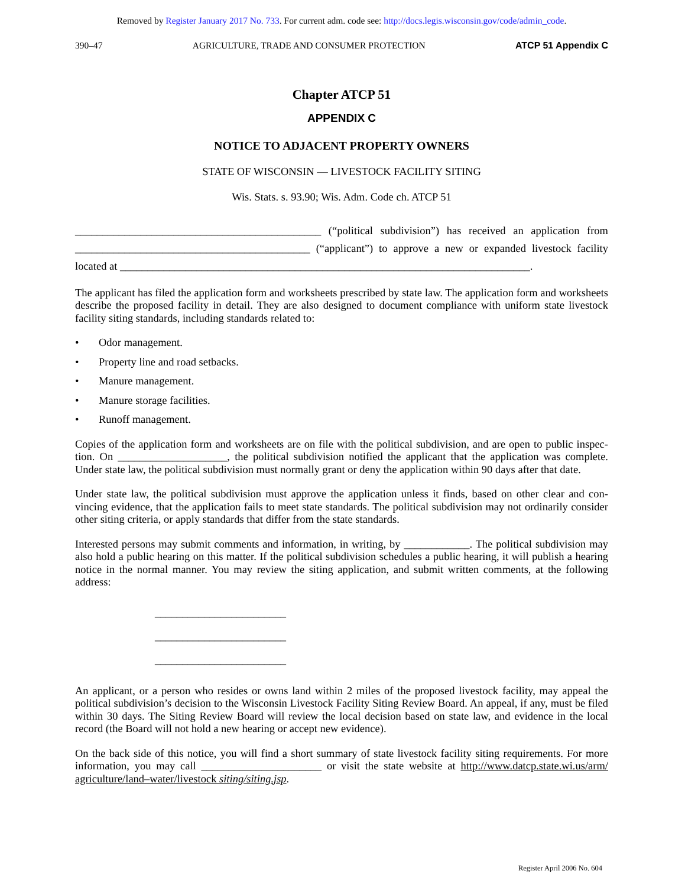Removed by Register January 2017 No. 733. For current adm. code see: http://docs.legis.wisconsin.gov/code/admin_code.
390–47 AGRICULTURE, TRADE AND CONSUMER PROTECTION ATCP 51 Appendix C
Chapter ATCP 51
APPENDIX C
NOTICE TO ADJACENT PROPERTY OWNERS
STATE OF WISCONSIN –– LIVESTOCK FACILITY SITING
Wis. Stats. s. 93.90; Wis. Adm. Code ch. ATCP 51
_____________________________________________ (“political subdivision”) has received an application from ___________________________________________ (“applicant”) to approve a new or expanded livestock facility located at ___________________________________________________________________________.
The applicant has filed the application form and worksheets prescribed by state law. The application form and work­sheets describe the proposed facility in detail. They are also designed to document compliance with uniform state livestock facility siting standards, including standards related to:
• Odor management.
• Property line and road setbacks.
• Manure management.
• Manure storage facilities.
• Runoff management.
Copies of the application form and worksheets are on file with the political subdivision, and are open to public inspec­tion. On ____________________, the political subdivision notified the applicant that the application was complete. Under state law, the political subdivision must normally grant or deny the application within 90 days after that date.
Under state law, the political subdivision must approve the application unless it finds, based on other clear and con­vincing evidence, that the application fails to meet state standards. The political subdivision may not ordinarily con­sider other siting criteria, or apply standards that differ from the state standards.
Interested persons may submit comments and information, in writing, by ____________. The political subdivision may also hold a public hearing on this matter. If the political subdivision schedules a public hearing, it will publish a hearing notice in the normal manner. You may review the siting application, and submit written comments, at the following address:
________________________
________________________
________________________
An applicant, or a person who resides or owns land within 2 miles of the proposed livestock facility, may appeal the political subdivision’s decision to the Wisconsin Livestock Facility Siting Review Board. An appeal, if any, must be filed within 30 days. The Siting Review Board will review the local decision based on state law, and evidence in the local record (the Board will not hold a new hearing or accept new evidence).
On the back side of this notice, you will find a short summary of state livestock facility siting requirements. For more information, you may call ______________________ or visit the state website at http://www.datcp.state.wi.us/arm/ agriculture/land–water/livestock siting/siting.jsp.
Register April 2006 No. 604